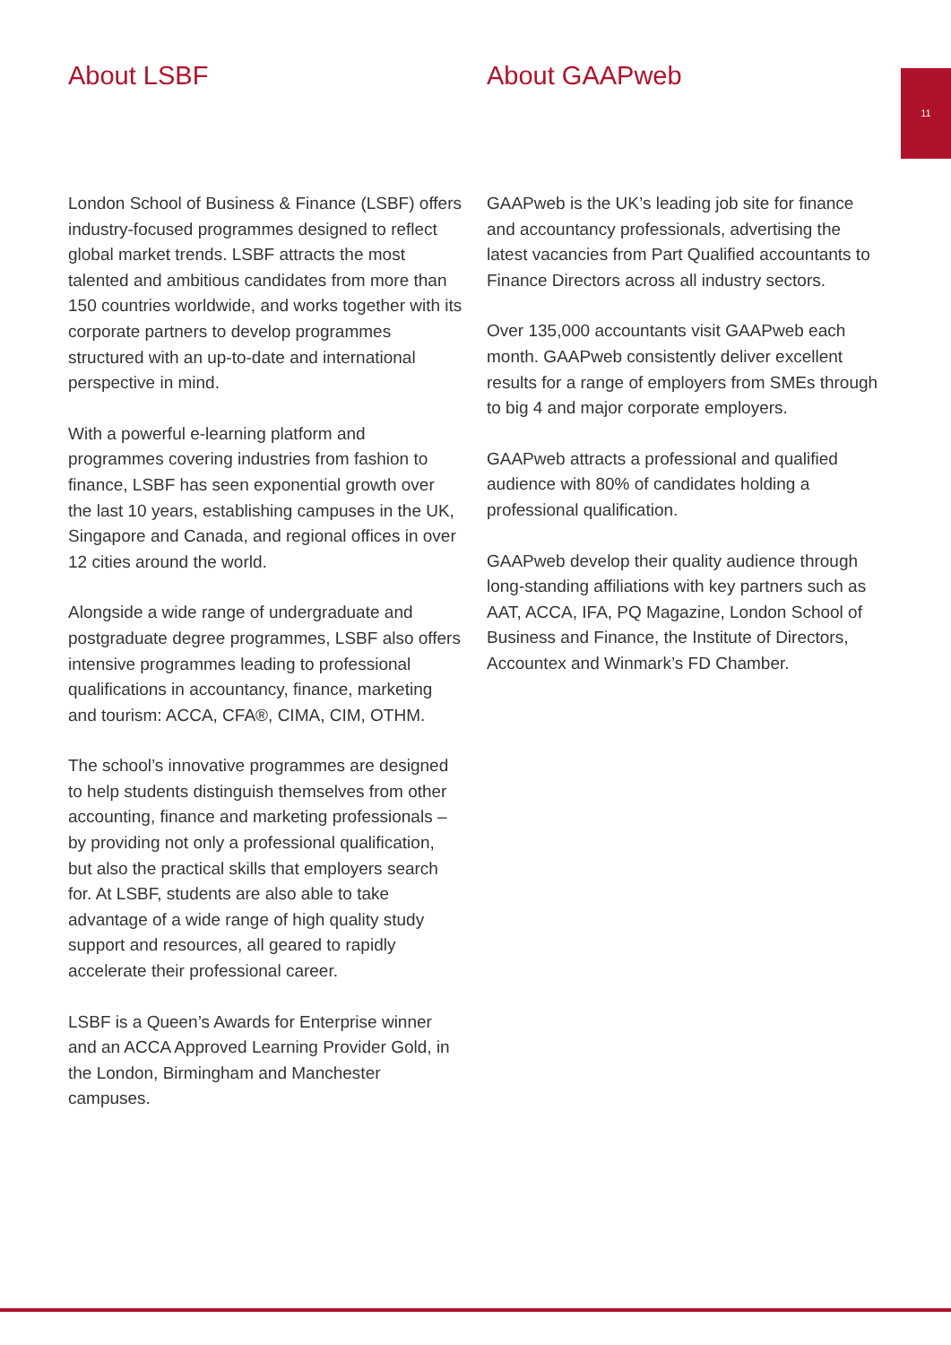11
About LSBF
London School of Business & Finance (LSBF) offers industry-focused programmes designed to reflect global market trends. LSBF attracts the most talented and ambitious candidates from more than 150 countries worldwide, and works together with its corporate partners to develop programmes structured with an up-to-date and international perspective in mind.
With a powerful e-learning platform and programmes covering industries from fashion to finance, LSBF has seen exponential growth over the last 10 years, establishing campuses in the UK, Singapore and Canada, and regional offices in over 12 cities around the world.
Alongside a wide range of undergraduate and postgraduate degree programmes, LSBF also offers intensive programmes leading to professional qualifications in accountancy, finance, marketing and tourism: ACCA, CFA®, CIMA, CIM, OTHM.
The school’s innovative programmes are designed to help students distinguish themselves from other accounting, finance and marketing professionals – by providing not only a professional qualification, but also the practical skills that employers search for. At LSBF, students are also able to take advantage of a wide range of high quality study support and resources, all geared to rapidly accelerate their professional career.
LSBF is a Queen’s Awards for Enterprise winner and an ACCA Approved Learning Provider Gold, in the London, Birmingham and Manchester campuses.
About GAAPweb
GAAPweb is the UK’s leading job site for finance and accountancy professionals, advertising the latest vacancies from Part Qualified accountants to Finance Directors across all industry sectors.
Over 135,000 accountants visit GAAPweb each month. GAAPweb consistently deliver excellent results for a range of employers from SMEs through to big 4 and major corporate employers.
GAAPweb attracts a professional and qualified audience with 80% of candidates holding a professional qualification.
GAAPweb develop their quality audience through long-standing affiliations with key partners such as AAT, ACCA, IFA, PQ Magazine, London School of Business and Finance, the Institute of Directors, Accountex and Winmark’s FD Chamber.